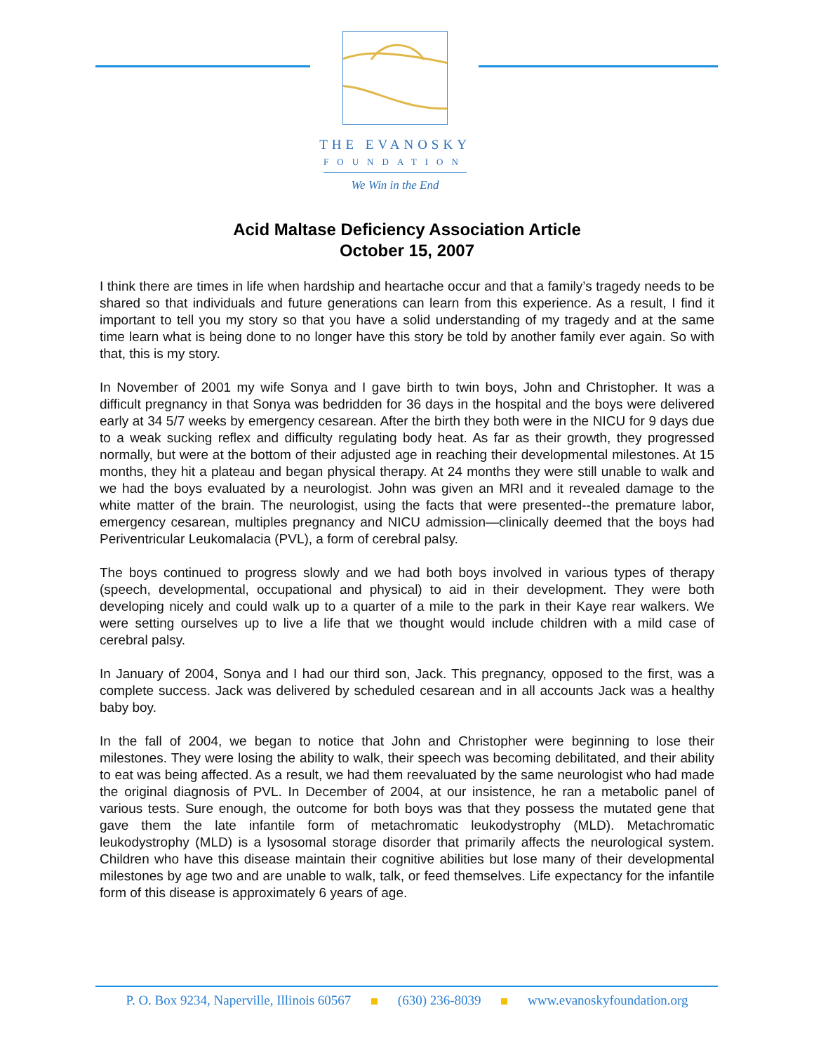THE EVANOSKY
FOUNDATION
We Win in the End
Acid Maltase Deficiency Association Article
October 15, 2007
I think there are times in life when hardship and heartache occur and that a family’s tragedy needs to be shared so that individuals and future generations can learn from this experience. As a result, I find it important to tell you my story so that you have a solid understanding of my tragedy and at the same time learn what is being done to no longer have this story be told by another family ever again. So with that, this is my story.
In November of 2001 my wife Sonya and I gave birth to twin boys, John and Christopher. It was a difficult pregnancy in that Sonya was bedridden for 36 days in the hospital and the boys were delivered early at 34 5/7 weeks by emergency cesarean. After the birth they both were in the NICU for 9 days due to a weak sucking reflex and difficulty regulating body heat. As far as their growth, they progressed normally, but were at the bottom of their adjusted age in reaching their developmental milestones. At 15 months, they hit a plateau and began physical therapy. At 24 months they were still unable to walk and we had the boys evaluated by a neurologist. John was given an MRI and it revealed damage to the white matter of the brain. The neurologist, using the facts that were presented--the premature labor, emergency cesarean, multiples pregnancy and NICU admission—clinically deemed that the boys had Periventricular Leukomalacia (PVL), a form of cerebral palsy.
The boys continued to progress slowly and we had both boys involved in various types of therapy (speech, developmental, occupational and physical) to aid in their development. They were both developing nicely and could walk up to a quarter of a mile to the park in their Kaye rear walkers. We were setting ourselves up to live a life that we thought would include children with a mild case of cerebral palsy.
In January of 2004, Sonya and I had our third son, Jack. This pregnancy, opposed to the first, was a complete success. Jack was delivered by scheduled cesarean and in all accounts Jack was a healthy baby boy.
In the fall of 2004, we began to notice that John and Christopher were beginning to lose their milestones. They were losing the ability to walk, their speech was becoming debilitated, and their ability to eat was being affected. As a result, we had them reevaluated by the same neurologist who had made the original diagnosis of PVL. In December of 2004, at our insistence, he ran a metabolic panel of various tests. Sure enough, the outcome for both boys was that they possess the mutated gene that gave them the late infantile form of metachromatic leukodystrophy (MLD). Metachromatic leukodystrophy (MLD) is a lysosomal storage disorder that primarily affects the neurological system. Children who have this disease maintain their cognitive abilities but lose many of their developmental milestones by age two and are unable to walk, talk, or feed themselves. Life expectancy for the infantile form of this disease is approximately 6 years of age.
P. O. Box 9234, Naperville, Illinois 60567 (630) 236-8039 www.evanoskyfoundation.org